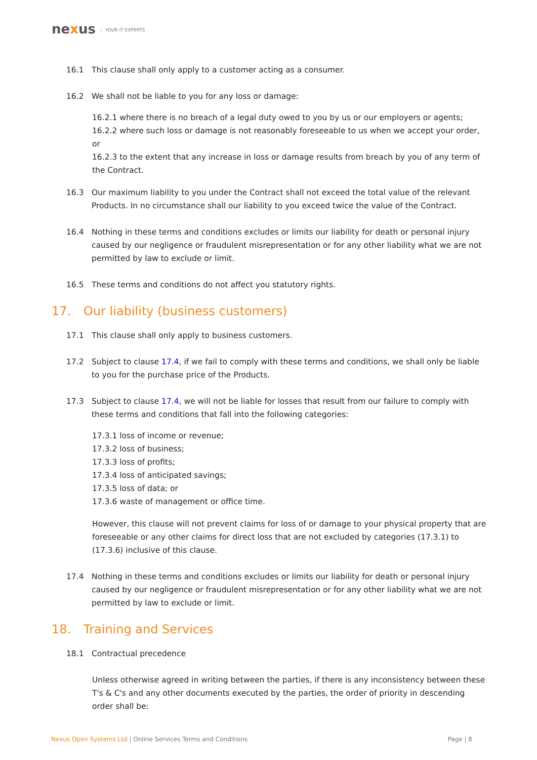nexus YOUR IT EXPERTS
16.1 This clause shall only apply to a customer acting as a consumer.
16.2 We shall not be liable to you for any loss or damage:
16.2.1 where there is no breach of a legal duty owed to you by us or our employers or agents;
16.2.2 where such loss or damage is not reasonably foreseeable to us when we accept your order, or
16.2.3 to the extent that any increase in loss or damage results from breach by you of any term of the Contract.
16.3 Our maximum liability to you under the Contract shall not exceed the total value of the relevant Products. In no circumstance shall our liability to you exceed twice the value of the Contract.
16.4 Nothing in these terms and conditions excludes or limits our liability for death or personal injury caused by our negligence or fraudulent misrepresentation or for any other liability what we are not permitted by law to exclude or limit.
16.5 These terms and conditions do not affect you statutory rights.
17. Our liability (business customers)
17.1 This clause shall only apply to business customers.
17.2 Subject to clause 17.4, if we fail to comply with these terms and conditions, we shall only be liable to you for the purchase price of the Products.
17.3 Subject to clause 17.4, we will not be liable for losses that result from our failure to comply with these terms and conditions that fall into the following categories:
17.3.1 loss of income or revenue;
17.3.2 loss of business;
17.3.3 loss of profits;
17.3.4 loss of anticipated savings;
17.3.5 loss of data; or
17.3.6 waste of management or office time.
However, this clause will not prevent claims for loss of or damage to your physical property that are foreseeable or any other claims for direct loss that are not excluded by categories (17.3.1) to (17.3.6) inclusive of this clause.
17.4 Nothing in these terms and conditions excludes or limits our liability for death or personal injury caused by our negligence or fraudulent misrepresentation or for any other liability what we are not permitted by law to exclude or limit.
18. Training and Services
18.1 Contractual precedence
Unless otherwise agreed in writing between the parties, if there is any inconsistency between these T's & C's and any other documents executed by the parties, the order of priority in descending order shall be:
Nexus Open Systems Ltd | Online Services Terms and Conditions
Page | 8